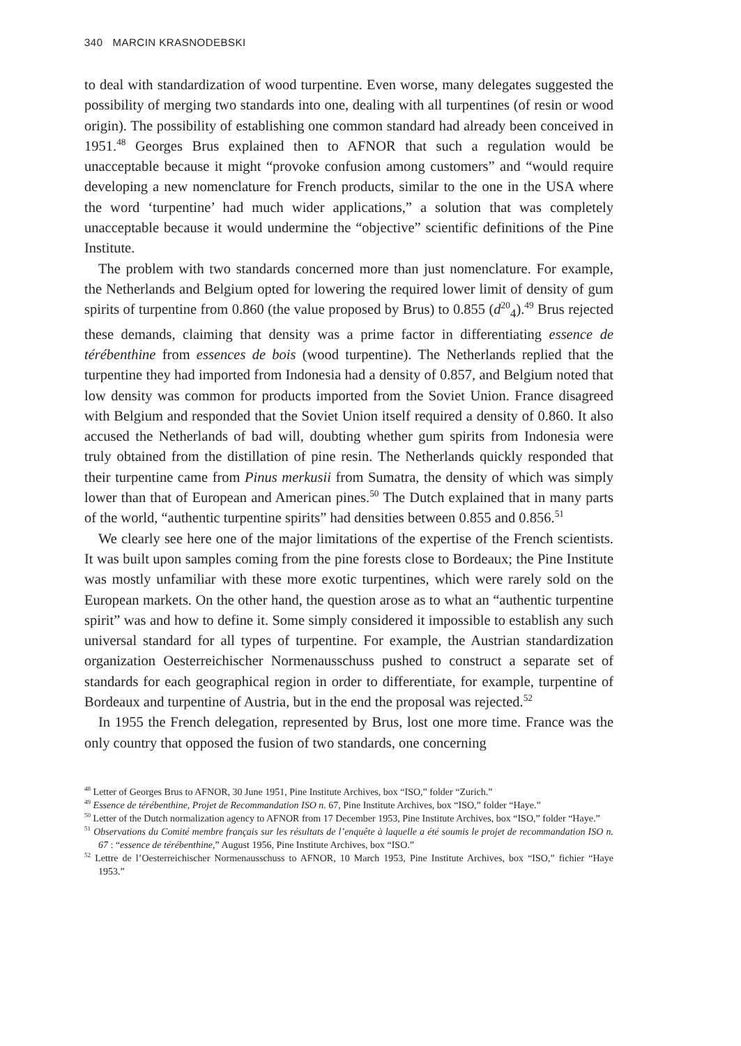340 MARCIN KRASNODEBSKI
to deal with standardization of wood turpentine. Even worse, many delegates suggested the possibility of merging two standards into one, dealing with all turpentines (of resin or wood origin). The possibility of establishing one common standard had already been conceived in 1951.<sup>48</sup> Georges Brus explained then to AFNOR that such a regulation would be unacceptable because it might “provoke confusion among customers” and “would require developing a new nomenclature for French products, similar to the one in the USA where the word ‘turpentine’ had much wider applications,” a solution that was completely unacceptable because it would undermine the “objective” scientific definitions of the Pine Institute.
The problem with two standards concerned more than just nomenclature. For example, the Netherlands and Belgium opted for lowering the required lower limit of density of gum spirits of turpentine from 0.860 (the value proposed by Brus) to 0.855 (d<sup>20</sup><sub>4</sub>).<sup>49</sup> Brus rejected these demands, claiming that density was a prime factor in differentiating essence de térébenthine from essences de bois (wood turpentine). The Netherlands replied that the turpentine they had imported from Indonesia had a density of 0.857, and Belgium noted that low density was common for products imported from the Soviet Union. France disagreed with Belgium and responded that the Soviet Union itself required a density of 0.860. It also accused the Netherlands of bad will, doubting whether gum spirits from Indonesia were truly obtained from the distillation of pine resin. The Netherlands quickly responded that their turpentine came from Pinus merkusii from Sumatra, the density of which was simply lower than that of European and American pines.<sup>50</sup> The Dutch explained that in many parts of the world, “authentic turpentine spirits” had densities between 0.855 and 0.856.<sup>51</sup>
We clearly see here one of the major limitations of the expertise of the French scientists. It was built upon samples coming from the pine forests close to Bordeaux; the Pine Institute was mostly unfamiliar with these more exotic turpentines, which were rarely sold on the European markets. On the other hand, the question arose as to what an “authentic turpentine spirit” was and how to define it. Some simply considered it impossible to establish any such universal standard for all types of turpentine. For example, the Austrian standardization organization Oesterreichischer Normenausschuss pushed to construct a separate set of standards for each geographical region in order to differentiate, for example, turpentine of Bordeaux and turpentine of Austria, but in the end the proposal was rejected.<sup>52</sup>
In 1955 the French delegation, represented by Brus, lost one more time. France was the only country that opposed the fusion of two standards, one concerning
<sup>48</sup> Letter of Georges Brus to AFNOR, 30 June 1951, Pine Institute Archives, box “ISO,” folder “Zurich.”
<sup>49</sup> Essence de térébenthine, Projet de Recommandation ISO n. 67, Pine Institute Archives, box “ISO,” folder “Haye.”
<sup>50</sup> Letter of the Dutch normalization agency to AFNOR from 17 December 1953, Pine Institute Archives, box “ISO,” folder “Haye.”
<sup>51</sup> Observations du Comité membre français sur les résultats de l’enquête à laquelle a été soumis le projet de recommandation ISO n. 67 : “essence de térébenthine,” August 1956, Pine Institute Archives, box “ISO.”
<sup>52</sup> Lettre de l’Oesterreichischer Normenausschuss to AFNOR, 10 March 1953, Pine Institute Archives, box “ISO,” fichier “Haye 1953.”